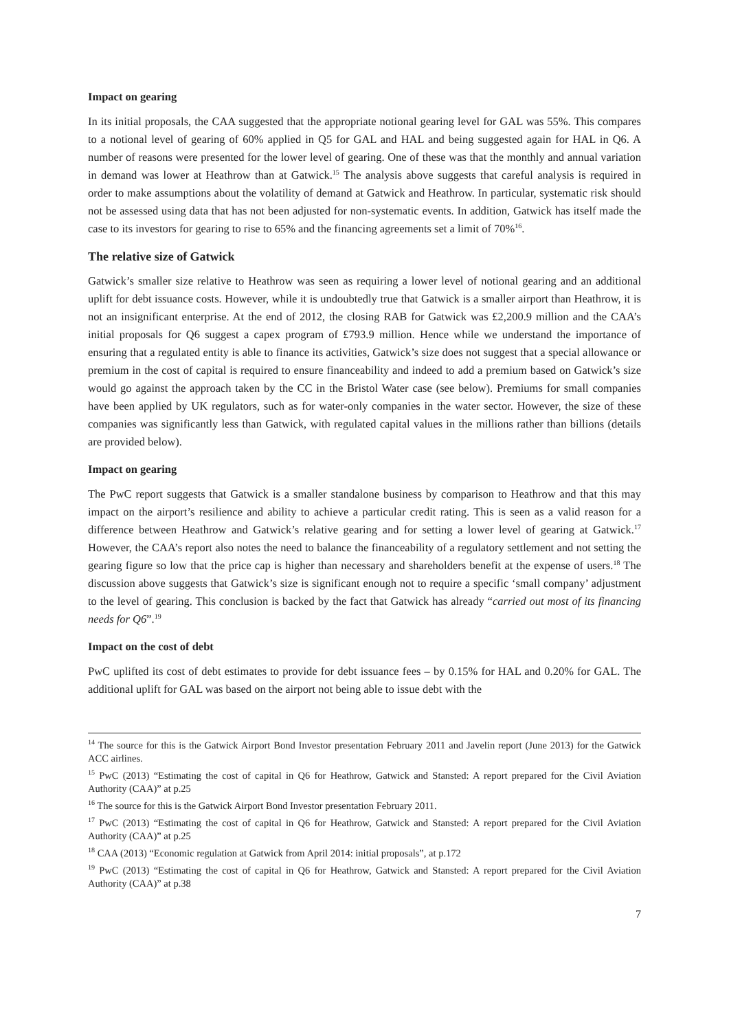Impact on gearing
In its initial proposals, the CAA suggested that the appropriate notional gearing level for GAL was 55%. This compares to a notional level of gearing of 60% applied in Q5 for GAL and HAL and being suggested again for HAL in Q6. A number of reasons were presented for the lower level of gearing. One of these was that the monthly and annual variation in demand was lower at Heathrow than at Gatwick.<sup>15</sup> The analysis above suggests that careful analysis is required in order to make assumptions about the volatility of demand at Gatwick and Heathrow. In particular, systematic risk should not be assessed using data that has not been adjusted for non-systematic events. In addition, Gatwick has itself made the case to its investors for gearing to rise to 65% and the financing agreements set a limit of 70%<sup>16</sup>.
The relative size of Gatwick
Gatwick’s smaller size relative to Heathrow was seen as requiring a lower level of notional gearing and an additional uplift for debt issuance costs. However, while it is undoubtedly true that Gatwick is a smaller airport than Heathrow, it is not an insignificant enterprise. At the end of 2012, the closing RAB for Gatwick was £2,200.9 million and the CAA’s initial proposals for Q6 suggest a capex program of £793.9 million. Hence while we understand the importance of ensuring that a regulated entity is able to finance its activities, Gatwick’s size does not suggest that a special allowance or premium in the cost of capital is required to ensure financeability and indeed to add a premium based on Gatwick’s size would go against the approach taken by the CC in the Bristol Water case (see below). Premiums for small companies have been applied by UK regulators, such as for water-only companies in the water sector. However, the size of these companies was significantly less than Gatwick, with regulated capital values in the millions rather than billions (details are provided below).
Impact on gearing
The PwC report suggests that Gatwick is a smaller standalone business by comparison to Heathrow and that this may impact on the airport’s resilience and ability to achieve a particular credit rating. This is seen as a valid reason for a difference between Heathrow and Gatwick’s relative gearing and for setting a lower level of gearing at Gatwick.<sup>17</sup> However, the CAA’s report also notes the need to balance the financeability of a regulatory settlement and not setting the gearing figure so low that the price cap is higher than necessary and shareholders benefit at the expense of users.<sup>18</sup> The discussion above suggests that Gatwick’s size is significant enough not to require a specific ‘small company’ adjustment to the level of gearing. This conclusion is backed by the fact that Gatwick has already “carried out most of its financing needs for Q6”.<sup>19</sup>
Impact on the cost of debt
PwC uplifted its cost of debt estimates to provide for debt issuance fees – by 0.15% for HAL and 0.20% for GAL. The additional uplift for GAL was based on the airport not being able to issue debt with the
<sup>14</sup> The source for this is the Gatwick Airport Bond Investor presentation February 2011 and Javelin report (June 2013) for the Gatwick ACC airlines.
<sup>15</sup> PwC (2013) “Estimating the cost of capital in Q6 for Heathrow, Gatwick and Stansted: A report prepared for the Civil Aviation Authority (CAA)” at p.25
<sup>16</sup> The source for this is the Gatwick Airport Bond Investor presentation February 2011.
<sup>17</sup> PwC (2013) “Estimating the cost of capital in Q6 for Heathrow, Gatwick and Stansted: A report prepared for the Civil Aviation Authority (CAA)” at p.25
<sup>18</sup> CAA (2013) “Economic regulation at Gatwick from April 2014: initial proposals”, at p.172
<sup>19</sup> PwC (2013) “Estimating the cost of capital in Q6 for Heathrow, Gatwick and Stansted: A report prepared for the Civil Aviation Authority (CAA)” at p.38
7